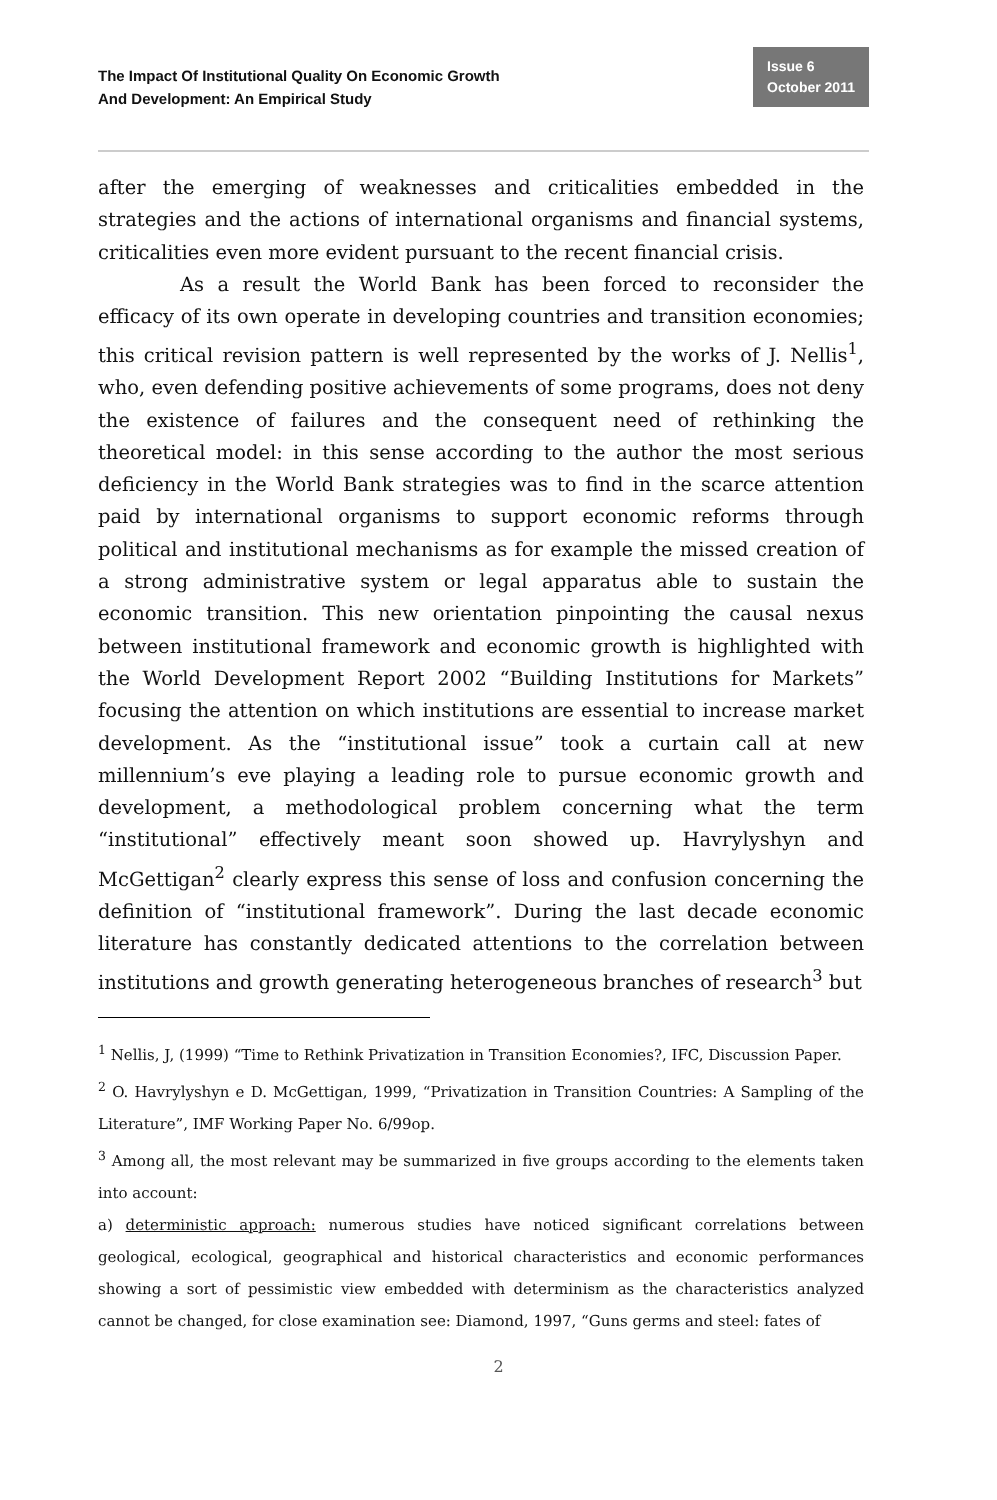The Impact Of Institutional Quality On Economic Growth
And Development: An Empirical Study
Issue 6
October 2011
after the emerging of weaknesses and criticalities embedded in the strategies and the actions of international organisms and financial systems, criticalities even more evident pursuant to the recent financial crisis.
As a result the World Bank has been forced to reconsider the efficacy of its own operate in developing countries and transition economies; this critical revision pattern is well represented by the works of J. Nellis<sup>1</sup>, who, even defending positive achievements of some programs, does not deny the existence of failures and the consequent need of rethinking the theoretical model: in this sense according to the author the most serious deficiency in the World Bank strategies was to find in the scarce attention paid by international organisms to support economic reforms through political and institutional mechanisms as for example the missed creation of a strong administrative system or legal apparatus able to sustain the economic transition. This new orientation pinpointing the causal nexus between institutional framework and economic growth is highlighted with the World Development Report 2002 “Building Institutions for Markets” focusing the attention on which institutions are essential to increase market development. As the “institutional issue” took a curtain call at new millennium’s eve playing a leading role to pursue economic growth and development, a methodological problem concerning what the term “institutional” effectively meant soon showed up. Havrylyshyn and McGettigan<sup>2</sup> clearly express this sense of loss and confusion concerning the definition of “institutional framework”. During the last decade economic literature has constantly dedicated attentions to the correlation between institutions and growth generating heterogeneous branches of research<sup>3</sup> but
<sup>1</sup> Nellis, J, (1999) “Time to Rethink Privatization in Transition Economies?, IFC, Discussion Paper.
<sup>2</sup> O. Havrylyshyn e D. McGettigan, 1999, “Privatization in Transition Countries: A Sampling of the Literature”, IMF Working Paper No. 6/99op.
<sup>3</sup> Among all, the most relevant may be summarized in five groups according to the elements taken into account:
a) deterministic approach: numerous studies have noticed significant correlations between geological, ecological, geographical and historical characteristics and economic performances showing a sort of pessimistic view embedded with determinism as the characteristics analyzed cannot be changed, for close examination see: Diamond, 1997, “Guns germs and steel: fates of
2